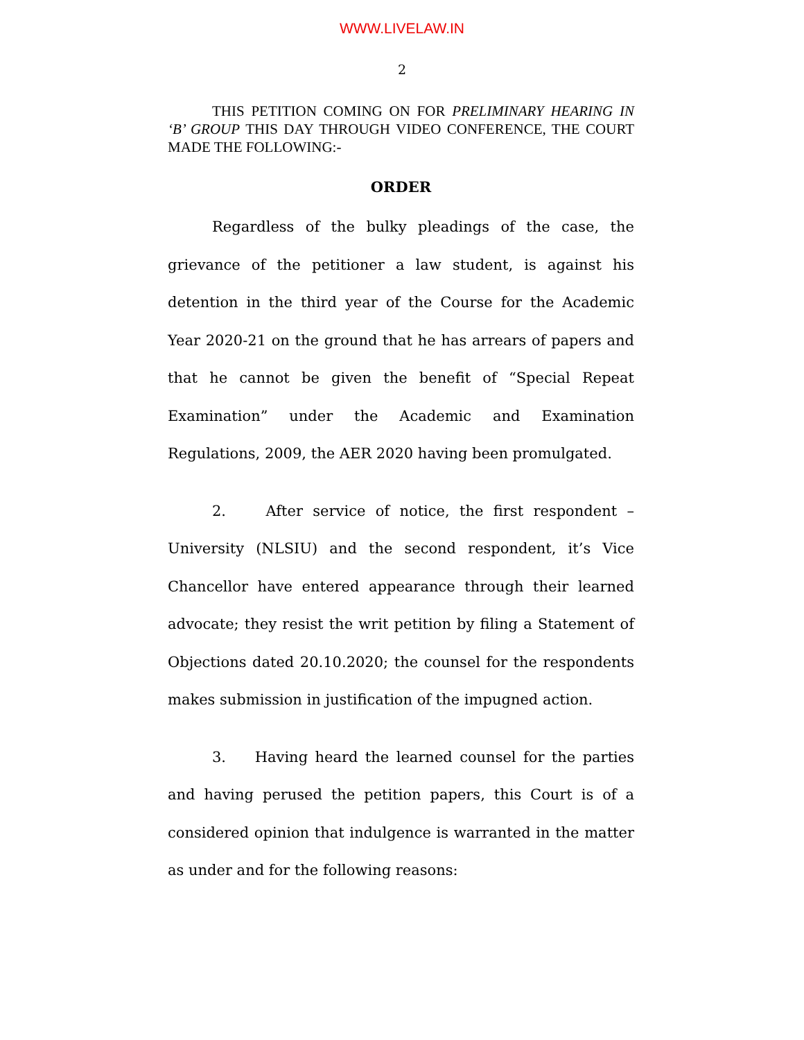WWW.LIVELAW.IN
2
THIS PETITION COMING ON FOR PRELIMINARY HEARING IN ‘B’ GROUP THIS DAY THROUGH VIDEO CONFERENCE, THE COURT MADE THE FOLLOWING:-
ORDER
Regardless of the bulky pleadings of the case, the grievance of the petitioner a law student, is against his detention in the third year of the Course for the Academic Year 2020-21 on the ground that he has arrears of papers and that he cannot be given the benefit of “Special Repeat Examination” under the Academic and Examination Regulations, 2009, the AER 2020 having been promulgated.
2. After service of notice, the first respondent – University (NLSIU) and the second respondent, it’s Vice Chancellor have entered appearance through their learned advocate; they resist the writ petition by filing a Statement of Objections dated 20.10.2020; the counsel for the respondents makes submission in justification of the impugned action.
3. Having heard the learned counsel for the parties and having perused the petition papers, this Court is of a considered opinion that indulgence is warranted in the matter as under and for the following reasons: